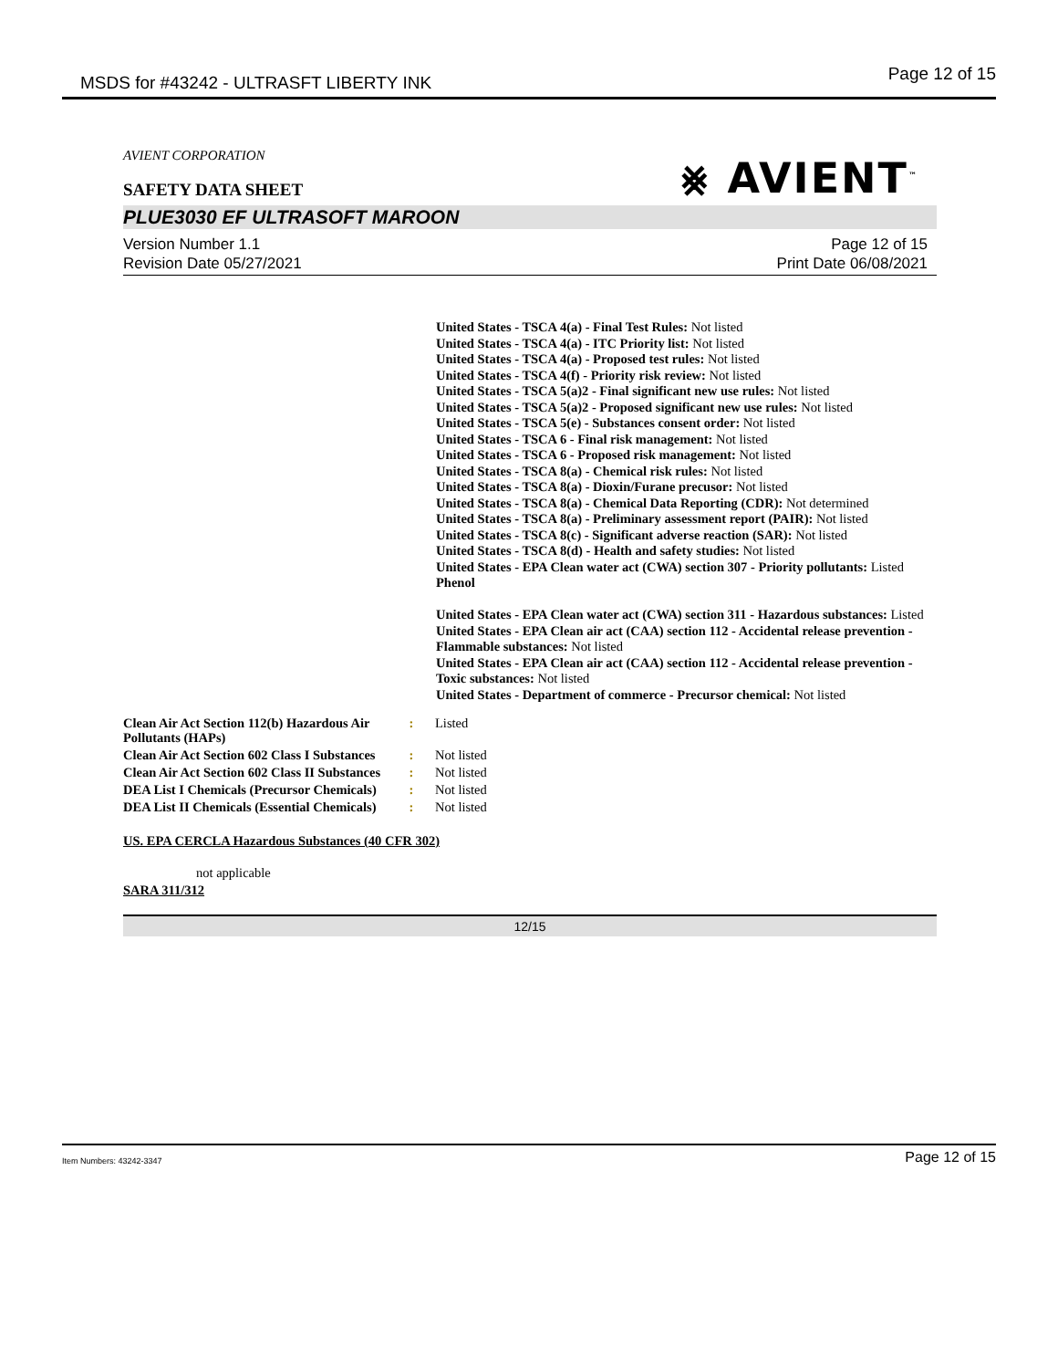MSDS for #43242 - ULTRASFT LIBERTY INK Page 12 of 15
AVIENT CORPORATION
⨳ AVIENT<sup>™</sup>
SAFETY DATA SHEET
PLUE3030 EF ULTRASOFT MAROON
Version Number 1.1
Revision Date 05/27/2021
Page 12 of 15
Print Date 06/08/2021
United States - TSCA 4(a) - Final Test Rules: Not listed
United States - TSCA 4(a) - ITC Priority list: Not listed
United States - TSCA 4(a) - Proposed test rules: Not listed
United States - TSCA 4(f) - Priority risk review: Not listed
United States - TSCA 5(a)2 - Final significant new use rules: Not listed
United States - TSCA 5(a)2 - Proposed significant new use rules: Not listed
United States - TSCA 5(e) - Substances consent order: Not listed
United States - TSCA 6 - Final risk management: Not listed
United States - TSCA 6 - Proposed risk management: Not listed
United States - TSCA 8(a) - Chemical risk rules: Not listed
United States - TSCA 8(a) - Dioxin/Furane precusor: Not listed
United States - TSCA 8(a) - Chemical Data Reporting (CDR): Not determined
United States - TSCA 8(a) - Preliminary assessment report (PAIR): Not listed
United States - TSCA 8(c) - Significant adverse reaction (SAR): Not listed
United States - TSCA 8(d) - Health and safety studies: Not listed
United States - EPA Clean water act (CWA) section 307 - Priority pollutants: Listed Phenol
United States - EPA Clean water act (CWA) section 311 - Hazardous substances: Listed
United States - EPA Clean air act (CAA) section 112 - Accidental release prevention - Flammable substances: Not listed
United States - EPA Clean air act (CAA) section 112 - Accidental release prevention - Toxic substances: Not listed
United States - Department of commerce - Precursor chemical: Not listed
| Clean Air Act Section 112(b) Hazardous Air Pollutants (HAPs) | : | Listed |
| Clean Air Act Section 602 Class I Substances | : | Not listed |
| Clean Air Act Section 602 Class II Substances | : | Not listed |
| DEA List I Chemicals (Precursor Chemicals) | : | Not listed |
| DEA List II Chemicals (Essential Chemicals) | : | Not listed |
US. EPA CERCLA Hazardous Substances (40 CFR 302)
not applicable
SARA 311/312
12/15
Item Numbers: 43242-3347 Page 12 of 15